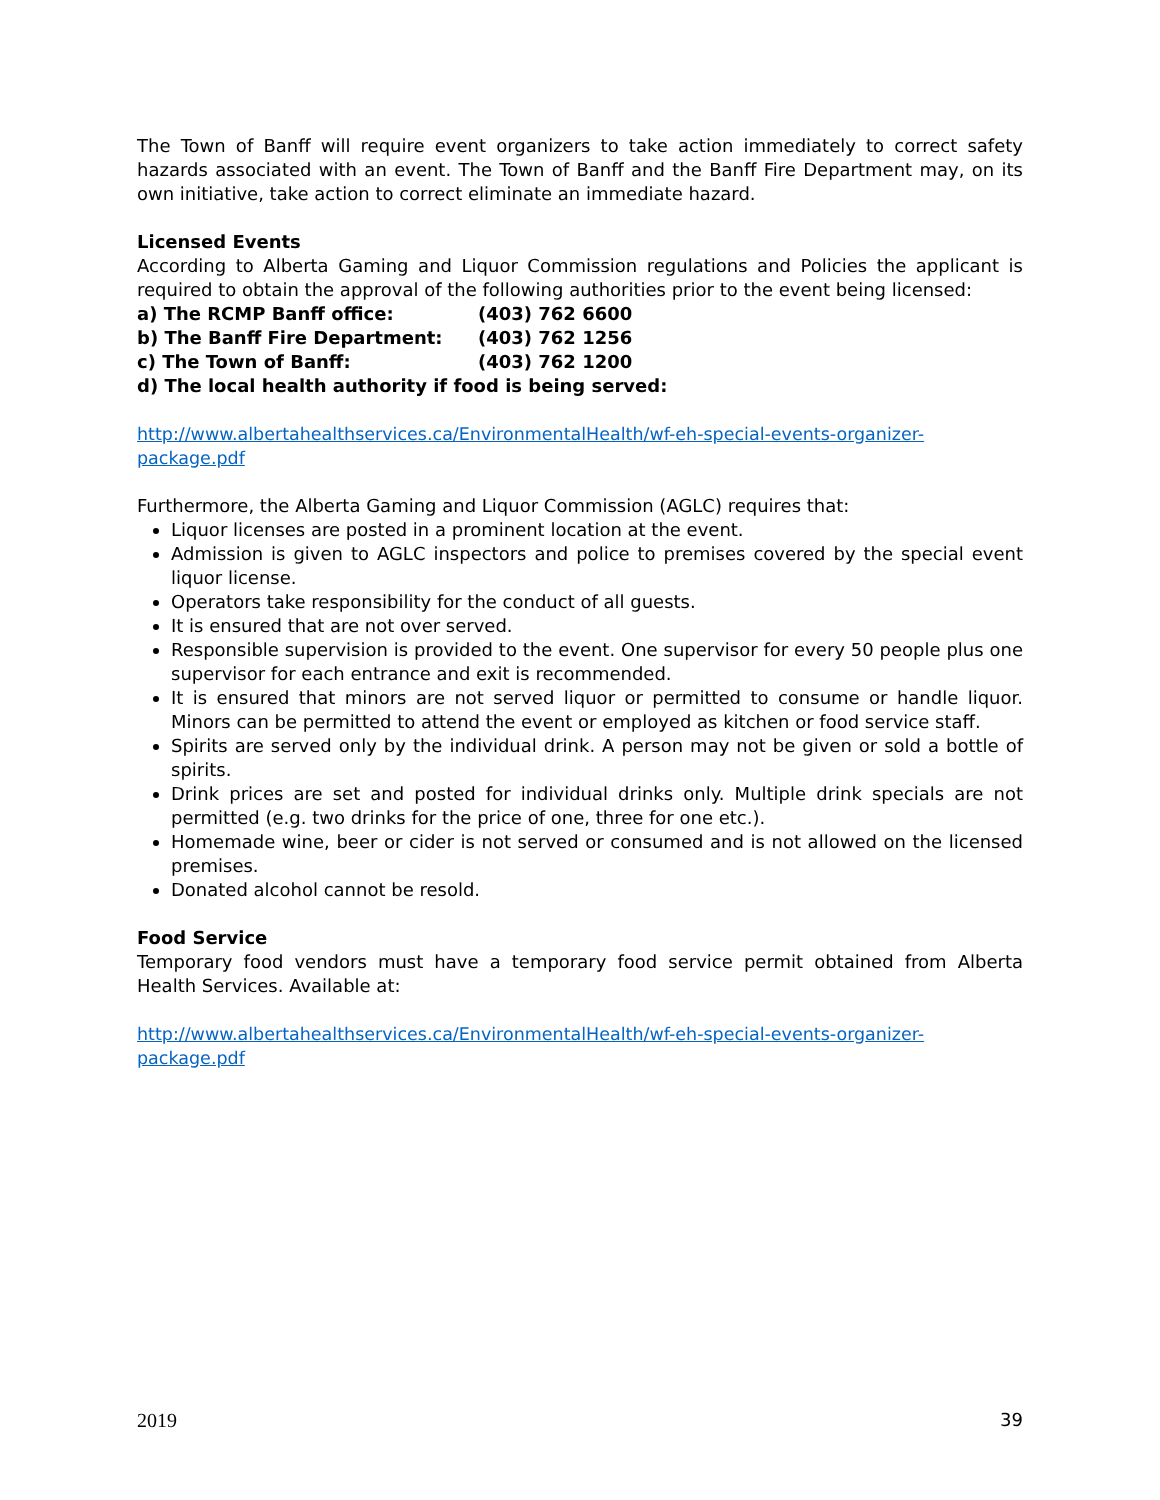The Town of Banff will require event organizers to take action immediately to correct safety hazards associated with an event. The Town of Banff and the Banff Fire Department may, on its own initiative, take action to correct eliminate an immediate hazard.
Licensed Events
According to Alberta Gaming and Liquor Commission regulations and Policies the applicant is required to obtain the approval of the following authorities prior to the event being licensed:
a) The RCMP Banff office: (403) 762 6600
b) The Banff Fire Department: (403) 762 1256
c) The Town of Banff: (403) 762 1200
d) The local health authority if food is being served:
http://www.albertahealthservices.ca/EnvironmentalHealth/wf-eh-special-events-organizer-package.pdf
Furthermore, the Alberta Gaming and Liquor Commission (AGLC) requires that:
Liquor licenses are posted in a prominent location at the event.
Admission is given to AGLC inspectors and police to premises covered by the special event liquor license.
Operators take responsibility for the conduct of all guests.
It is ensured that are not over served.
Responsible supervision is provided to the event. One supervisor for every 50 people plus one supervisor for each entrance and exit is recommended.
It is ensured that minors are not served liquor or permitted to consume or handle liquor. Minors can be permitted to attend the event or employed as kitchen or food service staff.
Spirits are served only by the individual drink. A person may not be given or sold a bottle of spirits.
Drink prices are set and posted for individual drinks only. Multiple drink specials are not permitted (e.g. two drinks for the price of one, three for one etc.).
Homemade wine, beer or cider is not served or consumed and is not allowed on the licensed premises.
Donated alcohol cannot be resold.
Food Service
Temporary food vendors must have a temporary food service permit obtained from Alberta Health Services. Available at:
http://www.albertahealthservices.ca/EnvironmentalHealth/wf-eh-special-events-organizer-package.pdf
2019 39